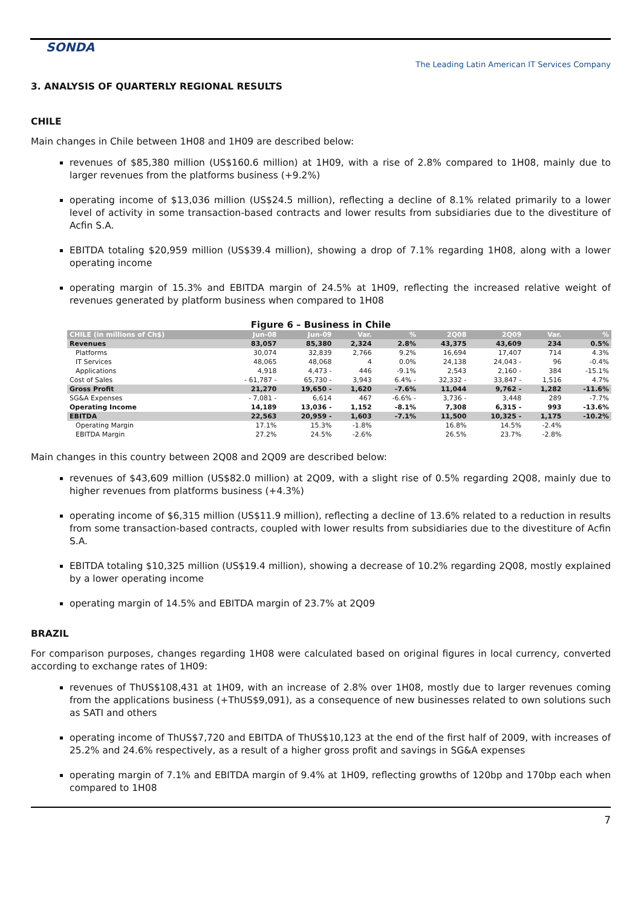SONDA
The Leading Latin American IT Services Company
3. ANALYSIS OF QUARTERLY REGIONAL RESULTS
CHILE
Main changes in Chile between 1H08 and 1H09 are described below:
revenues of $85,380 million (US$160.6 million) at 1H09, with a rise of 2.8% compared to 1H08, mainly due to larger revenues from the platforms business (+9.2%)
operating income of $13,036 million (US$24.5 million), reflecting a decline of 8.1% related primarily to a lower level of activity in some transaction-based contracts and lower results from subsidiaries due to the divestiture of Acfin S.A.
EBITDA totaling $20,959 million (US$39.4 million), showing a drop of 7.1% regarding 1H08, along with a lower operating income
operating margin of 15.3% and EBITDA margin of 24.5% at 1H09, reflecting the increased relative weight of revenues generated by platform business when compared to 1H08
Figure 6 – Business in Chile
| CHILE (in millions of Ch$) | Jun-08 | Jun-09 | Var. | % | 2Q08 | 2Q09 | Var. | % |
| --- | --- | --- | --- | --- | --- | --- | --- | --- |
| Revenues | 83,057 | 85,380 | 2,324 | 2.8% | 43,375 | 43,609 | 234 | 0.5% |
| Platforms | 30,074 | 32,839 | 2,766 | 9.2% | 16,694 | 17,407 | 714 | 4.3% |
| IT Services | 48,065 | 48,068 | 4 | 0.0% | 24,138 | 24,043 - | 96 | -0.4% |
| Applications | 4,918 | 4,473 - | 446 | -9.1% | 2,543 | 2,160 - | 384 | -15.1% |
| Cost of Sales | - 61,787 - | 65,730 - | 3,943 | 6.4% - | 32,332 - | 33,847 - | 1,516 | 4.7% |
| Gross Profit | 21,270 | 19,650 - | 1,620 | -7.6% | 11,044 | 9,762 - | 1,282 | -11.6% |
| SG&A Expenses | - 7,081 - | 6,614 | 467 | -6.6% - | 3,736 - | 3,448 | 289 | -7.7% |
| Operating Income | 14,189 | 13,036 - | 1,152 | -8.1% | 7,308 | 6,315 - | 993 | -13.6% |
| EBITDA | 22,563 | 20,959 - | 1,603 | -7.1% | 11,500 | 10,325 - | 1,175 | -10.2% |
| Operating Margin | 17.1% | 15.3% | -1.8% | | 16.8% | 14.5% | -2.4% | |
| EBITDA Margin | 27.2% | 24.5% | -2.6% | | 26.5% | 23.7% | -2.8% | |
Main changes in this country between 2Q08 and 2Q09 are described below:
revenues of $43,609 million (US$82.0 million) at 2Q09, with a slight rise of 0.5% regarding 2Q08, mainly due to higher revenues from platforms business (+4.3%)
operating income of $6,315 million (US$11.9 million), reflecting a decline of 13.6% related to a reduction in results from some transaction-based contracts, coupled with lower results from subsidiaries due to the divestiture of Acfin S.A.
EBITDA totaling $10,325 million (US$19.4 million), showing a decrease of 10.2% regarding 2Q08, mostly explained by a lower operating income
operating margin of 14.5% and EBITDA margin of 23.7% at 2Q09
BRAZIL
For comparison purposes, changes regarding 1H08 were calculated based on original figures in local currency, converted according to exchange rates of 1H09:
revenues of ThUS$108,431 at 1H09, with an increase of 2.8% over 1H08, mostly due to larger revenues coming from the applications business (+ThUS$9,091), as a consequence of new businesses related to own solutions such as SATI and others
operating income of ThUS$7,720 and EBITDA of ThUS$10,123 at the end of the first half of 2009, with increases of 25.2% and 24.6% respectively, as a result of a higher gross profit and savings in SG&A expenses
operating margin of 7.1% and EBITDA margin of 9.4% at 1H09, reflecting growths of 120bp and 170bp each when compared to 1H08
7